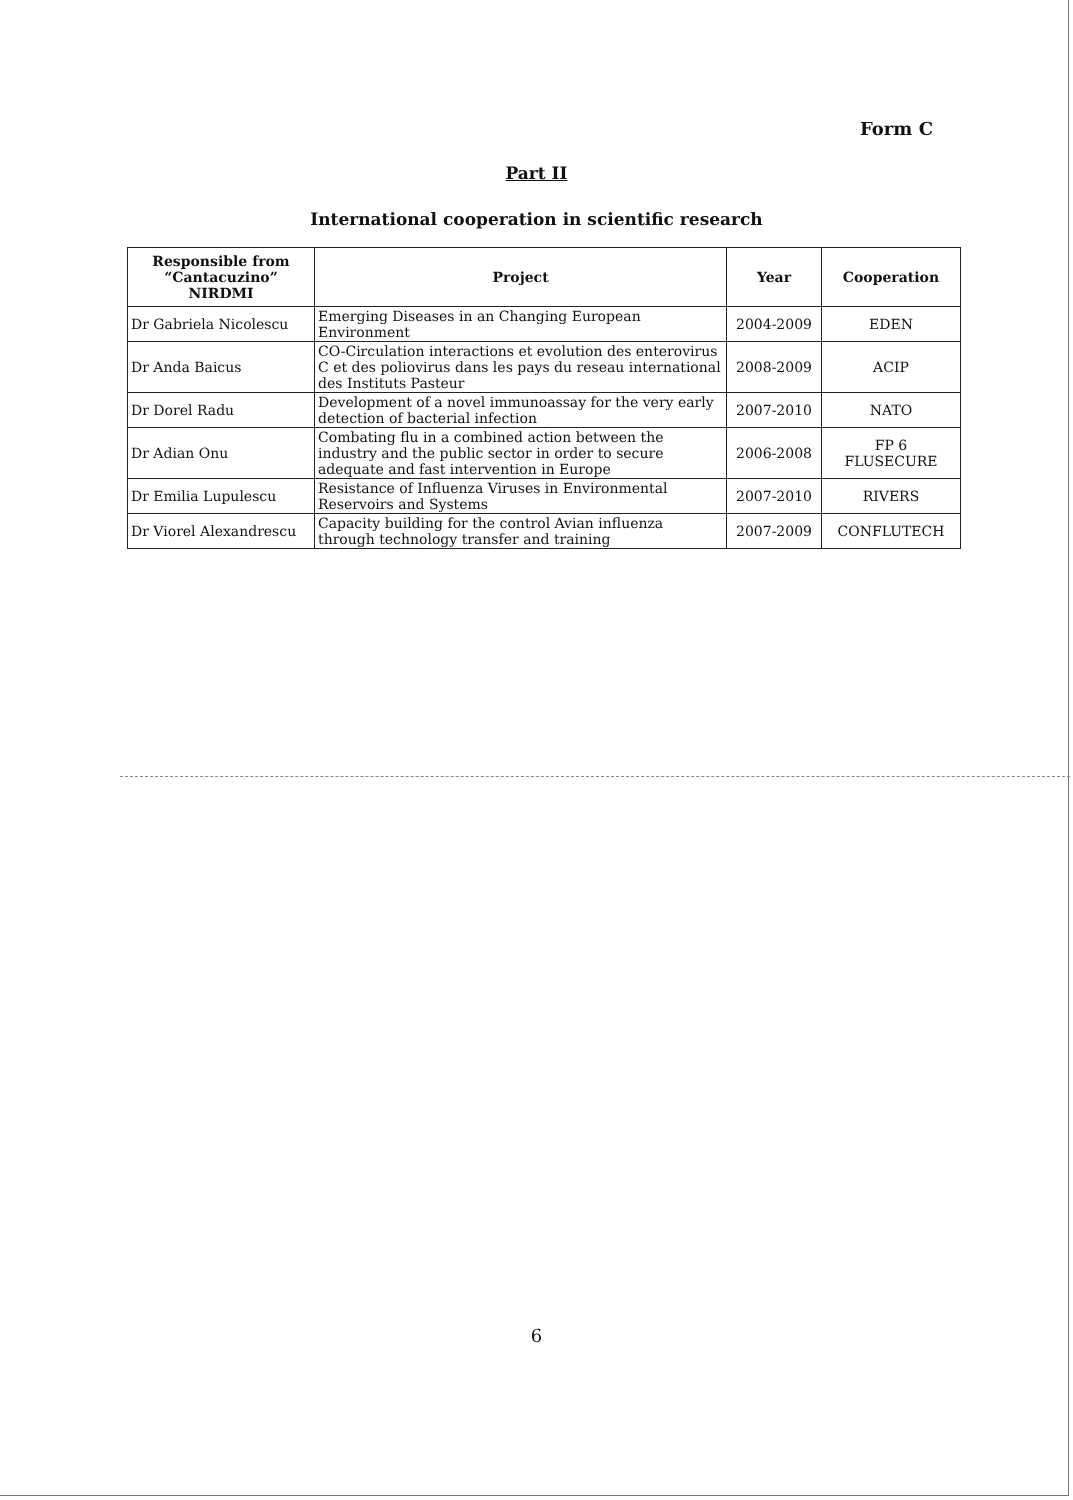Form C
Part II
International cooperation in scientific research
| Responsible from “Cantacuzino” NIRDMI | Project | Year | Cooperation |
| --- | --- | --- | --- |
| Dr Gabriela Nicolescu | Emerging Diseases in an Changing European Environment | 2004-2009 | EDEN |
| Dr Anda Baicus | CO-Circulation interactions et evolution des enterovirus C et des poliovirus dans les pays du reseau international des Instituts Pasteur | 2008-2009 | ACIP |
| Dr Dorel Radu | Development of a novel immunoassay for the very early detection of bacterial infection | 2007-2010 | NATO |
| Dr Adian Onu | Combating flu in a combined action between the industry and the public sector in order to secure adequate and fast intervention in Europe | 2006-2008 | FP 6 FLUSECURE |
| Dr Emilia Lupulescu | Resistance of Influenza Viruses in Environmental Reservoirs and Systems | 2007-2010 | RIVERS |
| Dr Viorel Alexandrescu | Capacity building for the control Avian influenza through technology transfer and training | 2007-2009 | CONFLUTECH |
6